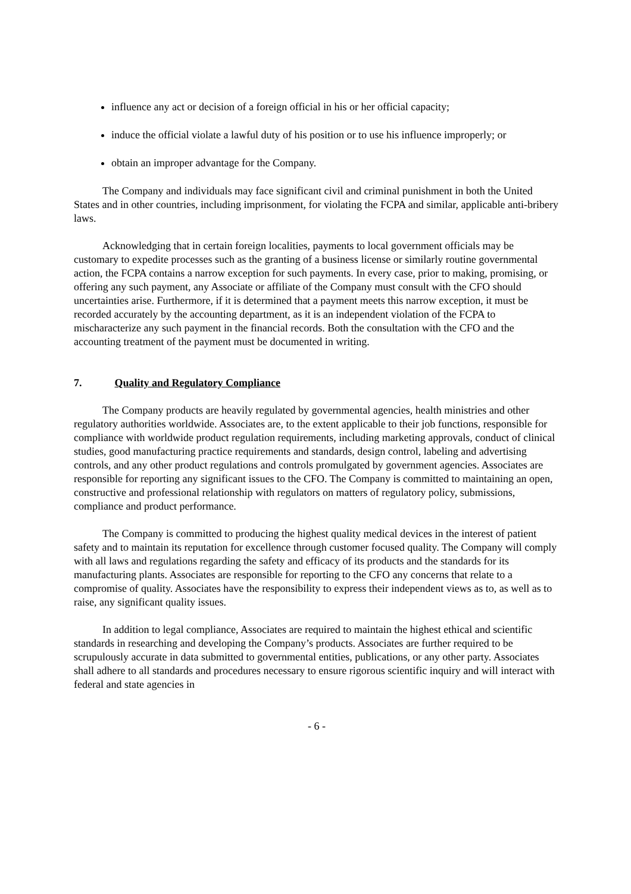influence any act or decision of a foreign official in his or her official capacity;
induce the official violate a lawful duty of his position or to use his influence improperly; or
obtain an improper advantage for the Company.
The Company and individuals may face significant civil and criminal punishment in both the United States and in other countries, including imprisonment, for violating the FCPA and similar, applicable anti-bribery laws.
Acknowledging that in certain foreign localities, payments to local government officials may be customary to expedite processes such as the granting of a business license or similarly routine governmental action, the FCPA contains a narrow exception for such payments. In every case, prior to making, promising, or offering any such payment, any Associate or affiliate of the Company must consult with the CFO should uncertainties arise. Furthermore, if it is determined that a payment meets this narrow exception, it must be recorded accurately by the accounting department, as it is an independent violation of the FCPA to mischaracterize any such payment in the financial records. Both the consultation with the CFO and the accounting treatment of the payment must be documented in writing.
7. Quality and Regulatory Compliance
The Company products are heavily regulated by governmental agencies, health ministries and other regulatory authorities worldwide. Associates are, to the extent applicable to their job functions, responsible for compliance with worldwide product regulation requirements, including marketing approvals, conduct of clinical studies, good manufacturing practice requirements and standards, design control, labeling and advertising controls, and any other product regulations and controls promulgated by government agencies. Associates are responsible for reporting any significant issues to the CFO. The Company is committed to maintaining an open, constructive and professional relationship with regulators on matters of regulatory policy, submissions, compliance and product performance.
The Company is committed to producing the highest quality medical devices in the interest of patient safety and to maintain its reputation for excellence through customer focused quality. The Company will comply with all laws and regulations regarding the safety and efficacy of its products and the standards for its manufacturing plants. Associates are responsible for reporting to the CFO any concerns that relate to a compromise of quality. Associates have the responsibility to express their independent views as to, as well as to raise, any significant quality issues.
In addition to legal compliance, Associates are required to maintain the highest ethical and scientific standards in researching and developing the Company’s products. Associates are further required to be scrupulously accurate in data submitted to governmental entities, publications, or any other party. Associates shall adhere to all standards and procedures necessary to ensure rigorous scientific inquiry and will interact with federal and state agencies in
- 6 -